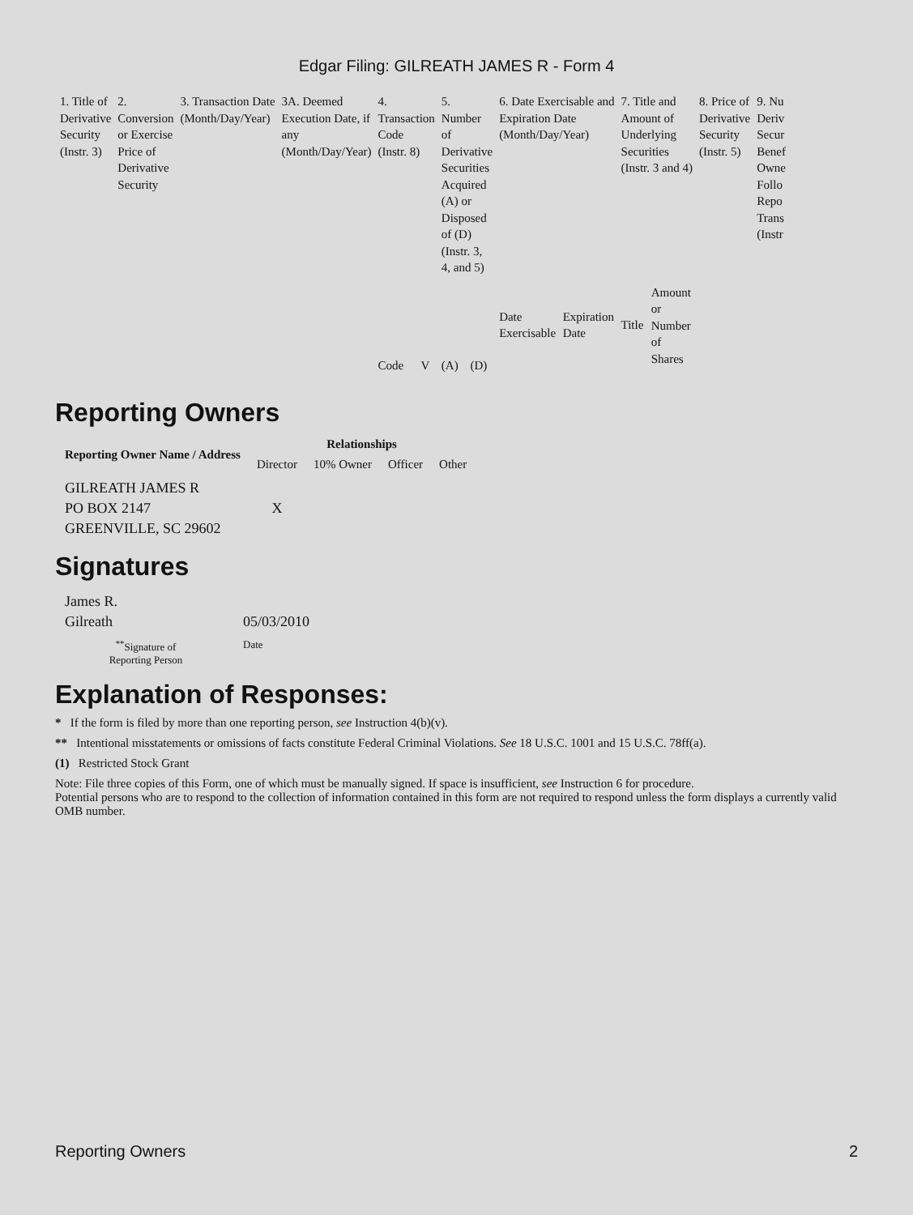Edgar Filing: GILREATH JAMES R - Form 4
| 1. Title of Derivative Security (Instr. 3) | 2. Conversion or Exercise Price of Derivative Security | 3. Transaction Date (Month/Day/Year) | 3A. Deemed Execution Date, if any (Month/Day/Year) | 4. Transaction Code (Instr. 8) | | 5. Number of Derivative Securities Acquired (A) or Disposed of (D) (Instr. 3, 4, and 5) | | 6. Date Exercisable and Expiration Date (Month/Day/Year) | | 7. Title and Amount of Underlying Securities (Instr. 3 and 4) | | 8. Price of Derivative Security (Instr. 5) | 9. Nu Deriv Secur Benef Owne Follo Repo Trans (Instr |
| --- | --- | --- | --- | --- | --- | --- | --- | --- | --- | --- | --- | --- | --- |
| | | | | Code | V | (A) | (D) | Date Exercisable | Expiration Date | Title | Amount or Number of Shares | | |
Reporting Owners
| Reporting Owner Name / Address | Relationships | | | |
| --- | --- | --- | --- | --- |
| | Director | 10% Owner | Officer | Other |
| GILREATH JAMES R PO BOX 2147 GREENVILLE, SC 29602 | X | | | |
Signatures
| James R. Gilreath | 05/03/2010 |
| <sup>**</sup> Signature of Reporting Person | Date |
Explanation of Responses:
* If the form is filed by more than one reporting person, see Instruction 4(b)(v).
** Intentional misstatements or omissions of facts constitute Federal Criminal Violations. See 18 U.S.C. 1001 and 15 U.S.C. 78ff(a).
(1) Restricted Stock Grant
Note: File three copies of this Form, one of which must be manually signed. If space is insufficient, see Instruction 6 for procedure.
Potential persons who are to respond to the collection of information contained in this form are not required to respond unless the form displays a currently valid OMB number.
Reporting Owners 2